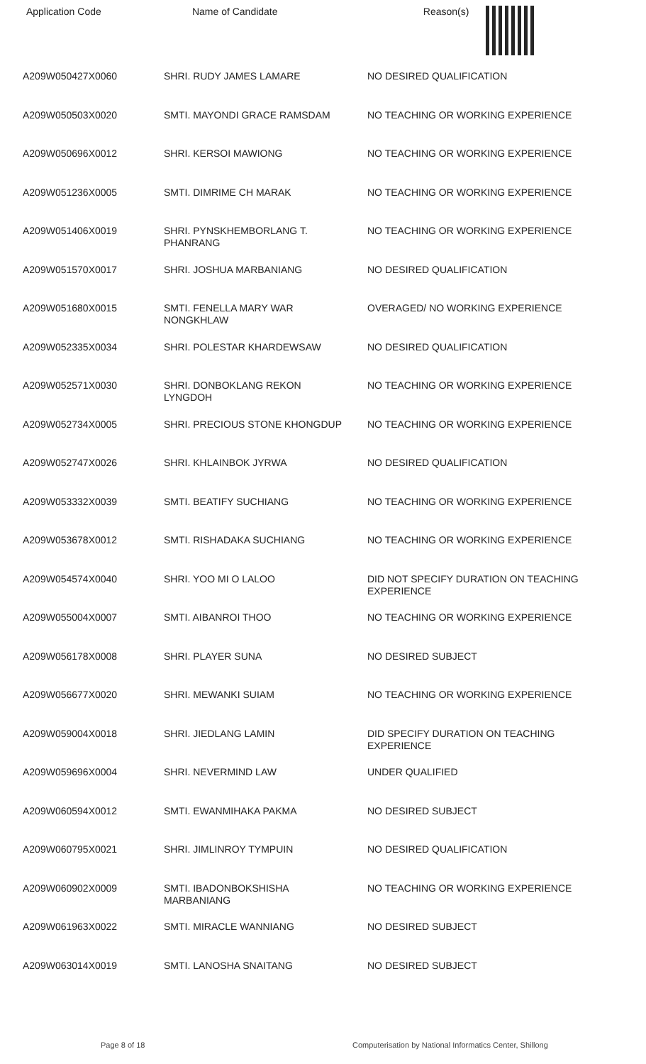| Application Code | Name of Candidate | Reason(s) |
| --- | --- | --- |
| A209W050427X0060 | SHRI. RUDY JAMES LAMARE | NO DESIRED QUALIFICATION |
| A209W050503X0020 | SMTI. MAYONDI GRACE RAMSDAM | NO TEACHING OR WORKING EXPERIENCE |
| A209W050696X0012 | SHRI. KERSOI MAWIONG | NO TEACHING OR WORKING EXPERIENCE |
| A209W051236X0005 | SMTI. DIMRIME CH MARAK | NO TEACHING OR WORKING EXPERIENCE |
| A209W051406X0019 | SHRI. PYNSKHEMBORLANG T. PHANRANG | NO TEACHING OR WORKING EXPERIENCE |
| A209W051570X0017 | SHRI. JOSHUA MARBANIANG | NO DESIRED QUALIFICATION |
| A209W051680X0015 | SMTI. FENELLA MARY WAR NONGKHLAW | OVERAGED/ NO WORKING EXPERIENCE |
| A209W052335X0034 | SHRI. POLESTAR KHARDEWSAW | NO DESIRED QUALIFICATION |
| A209W052571X0030 | SHRI. DONBOKLANG REKON LYNGDOH | NO TEACHING OR WORKING EXPERIENCE |
| A209W052734X0005 | SHRI. PRECIOUS STONE KHONGDUP | NO TEACHING OR WORKING EXPERIENCE |
| A209W052747X0026 | SHRI. KHLAINBOK JYRWA | NO DESIRED QUALIFICATION |
| A209W053332X0039 | SMTI. BEATIFY SUCHIANG | NO TEACHING OR WORKING EXPERIENCE |
| A209W053678X0012 | SMTI. RISHADAKA SUCHIANG | NO TEACHING OR WORKING EXPERIENCE |
| A209W054574X0040 | SHRI. YOO MI O LALOO | DID NOT SPECIFY DURATION ON TEACHING EXPERIENCE |
| A209W055004X0007 | SMTI. AIBANROI THOO | NO TEACHING OR WORKING EXPERIENCE |
| A209W056178X0008 | SHRI. PLAYER SUNA | NO DESIRED SUBJECT |
| A209W056677X0020 | SHRI. MEWANKI SUIAM | NO TEACHING OR WORKING EXPERIENCE |
| A209W059004X0018 | SHRI. JIEDLANG LAMIN | DID SPECIFY DURATION ON TEACHING EXPERIENCE |
| A209W059696X0004 | SHRI. NEVERMIND LAW | UNDER QUALIFIED |
| A209W060594X0012 | SMTI. EWANMIHAKA PAKMA | NO DESIRED SUBJECT |
| A209W060795X0021 | SHRI. JIMLINROY TYMPUIN | NO DESIRED QUALIFICATION |
| A209W060902X0009 | SMTI. IBADONBOKSHISHA MARBANIANG | NO TEACHING OR WORKING EXPERIENCE |
| A209W061963X0022 | SMTI. MIRACLE WANNIANG | NO DESIRED SUBJECT |
| A209W063014X0019 | SMTI. LANOSHA SNAITANG | NO DESIRED SUBJECT |
Page 8 of 18 Computerisation by National Informatics Center, Shillong